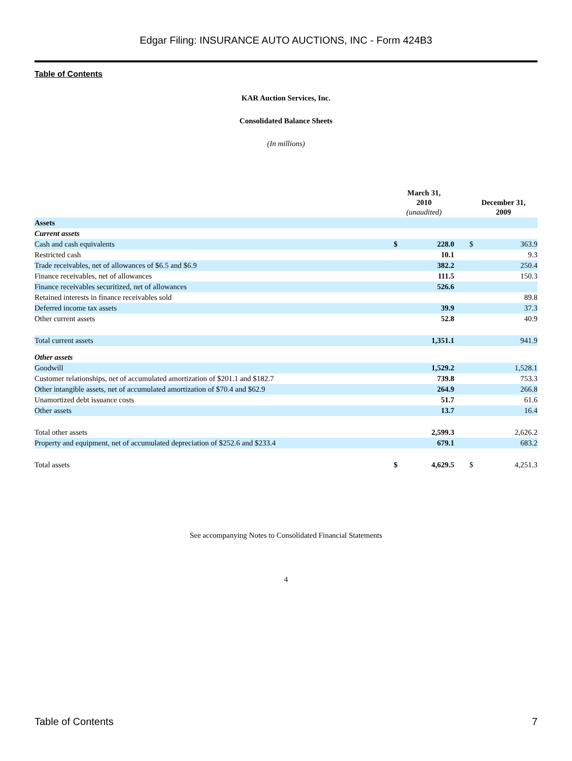Edgar Filing: INSURANCE AUTO AUCTIONS, INC - Form 424B3
Table of Contents
KAR Auction Services, Inc.
Consolidated Balance Sheets
(In millions)
| | March 31, 2010 (unaudited) | | | December 31, 2009 | |
| --- | --- | --- | --- | --- | --- |
| Assets | | | | | |
| Current assets | | | | | |
| Cash and cash equivalents | $ | 228.0 | | $ | 363.9 |
| Restricted cash | | 10.1 | | | 9.3 |
| Trade receivables, net of allowances of $6.5 and $6.9 | | 382.2 | | | 250.4 |
| Finance receivables, net of allowances | | 111.5 | | | 150.3 |
| Finance receivables securitized, net of allowances | | 526.6 | | | |
| Retained interests in finance receivables sold | | | | | 89.8 |
| Deferred income tax assets | | 39.9 | | | 37.3 |
| Other current assets | | 52.8 | | | 40.9 |
| Total current assets | | 1,351.1 | | | 941.9 |
| Other assets | | | | | |
| Goodwill | | 1,529.2 | | | 1,528.1 |
| Customer relationships, net of accumulated amortization of $201.1 and $182.7 | | 739.8 | | | 753.3 |
| Other intangible assets, net of accumulated amortization of $70.4 and $62.9 | | 264.9 | | | 266.8 |
| Unamortized debt issuance costs | | 51.7 | | | 61.6 |
| Other assets | | 13.7 | | | 16.4 |
| Total other assets | | 2,599.3 | | | 2,626.2 |
| Property and equipment, net of accumulated depreciation of $252.6 and $233.4 | | 679.1 | | | 683.2 |
| Total assets | $ | 4,629.5 | | $ | 4,251.3 |
See accompanying Notes to Consolidated Financial Statements
4
Table of Contents 7